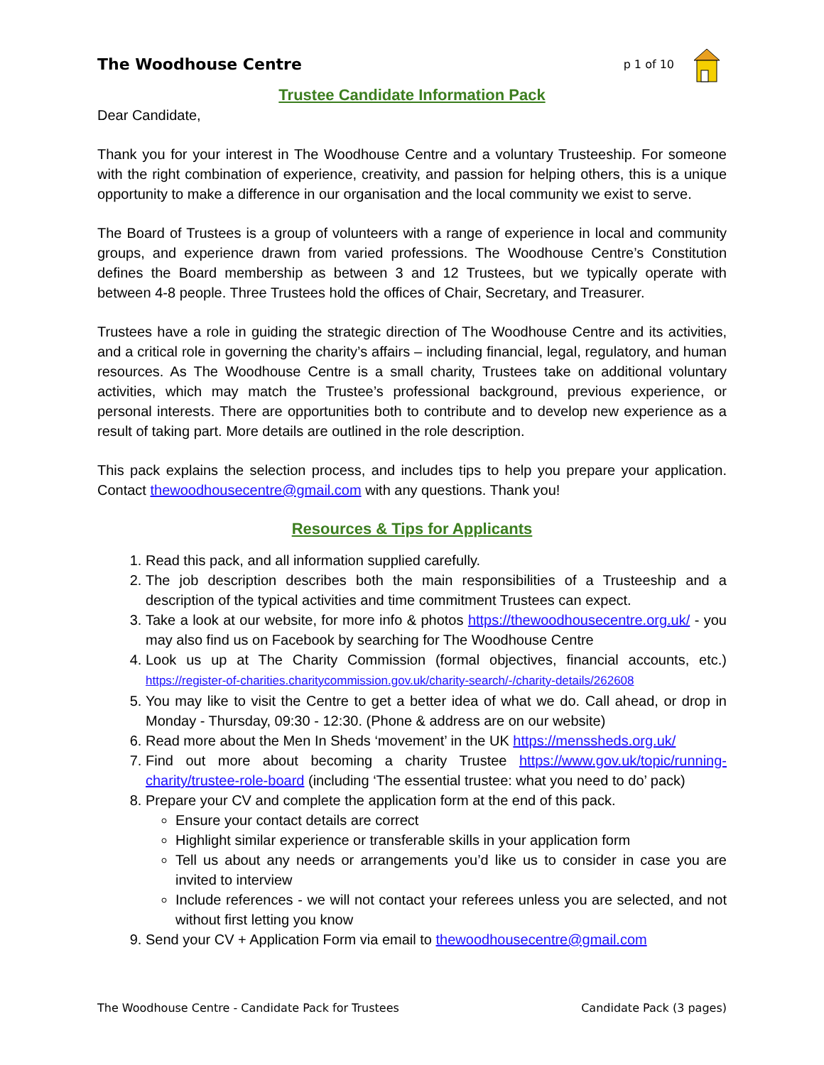The Woodhouse Centre p 1 of 10
Trustee Candidate Information Pack
Dear Candidate,
Thank you for your interest in The Woodhouse Centre and a voluntary Trusteeship. For someone with the right combination of experience, creativity, and passion for helping others, this is a unique opportunity to make a difference in our organisation and the local community we exist to serve.
The Board of Trustees is a group of volunteers with a range of experience in local and community groups, and experience drawn from varied professions. The Woodhouse Centre’s Constitution defines the Board membership as between 3 and 12 Trustees, but we typically operate with between 4-8 people. Three Trustees hold the offices of Chair, Secretary, and Treasurer.
Trustees have a role in guiding the strategic direction of The Woodhouse Centre and its activities, and a critical role in governing the charity’s affairs – including financial, legal, regulatory, and human resources. As The Woodhouse Centre is a small charity, Trustees take on additional voluntary activities, which may match the Trustee’s professional background, previous experience, or personal interests. There are opportunities both to contribute and to develop new experience as a result of taking part. More details are outlined in the role description.
This pack explains the selection process, and includes tips to help you prepare your application. Contact thewoodhousecentre@gmail.com with any questions. Thank you!
Resources & Tips for Applicants
1. Read this pack, and all information supplied carefully.
2. The job description describes both the main responsibilities of a Trusteeship and a description of the typical activities and time commitment Trustees can expect.
3. Take a look at our website, for more info & photos https://thewoodhousecentre.org.uk/ - you may also find us on Facebook by searching for The Woodhouse Centre
4. Look us up at The Charity Commission (formal objectives, financial accounts, etc.) https://register-of-charities.charitycommission.gov.uk/charity-search/-/charity-details/262608
5. You may like to visit the Centre to get a better idea of what we do. Call ahead, or drop in Monday - Thursday, 09:30 - 12:30. (Phone & address are on our website)
6. Read more about the Men In Sheds ‘movement’ in the UK https://menssheds.org.uk/
7. Find out more about becoming a charity Trustee https://www.gov.uk/topic/running-charity/trustee-role-board (including ‘The essential trustee: what you need to do’ pack)
8. Prepare your CV and complete the application form at the end of this pack.
Ensure your contact details are correct
Highlight similar experience or transferable skills in your application form
Tell us about any needs or arrangements you’d like us to consider in case you are invited to interview
Include references - we will not contact your referees unless you are selected, and not without first letting you know
9. Send your CV + Application Form via email to thewoodhousecentre@gmail.com
The Woodhouse Centre - Candidate Pack for Trustees Candidate Pack (3 pages)